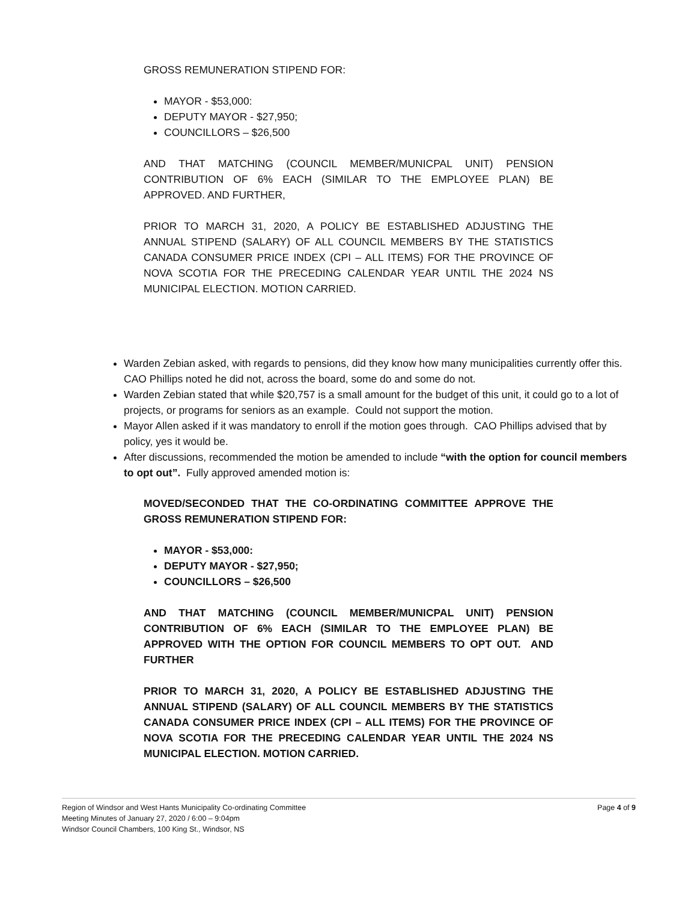GROSS REMUNERATION STIPEND FOR:
MAYOR - $53,000:
DEPUTY MAYOR - $27,950;
COUNCILLORS – $26,500
AND THAT MATCHING (COUNCIL MEMBER/MUNICPAL UNIT) PENSION CONTRIBUTION OF 6% EACH (SIMILAR TO THE EMPLOYEE PLAN) BE APPROVED. AND FURTHER,
PRIOR TO MARCH 31, 2020, A POLICY BE ESTABLISHED ADJUSTING THE ANNUAL STIPEND (SALARY) OF ALL COUNCIL MEMBERS BY THE STATISTICS CANADA CONSUMER PRICE INDEX (CPI – ALL ITEMS) FOR THE PROVINCE OF NOVA SCOTIA FOR THE PRECEDING CALENDAR YEAR UNTIL THE 2024 NS MUNICIPAL ELECTION. MOTION CARRIED.
Warden Zebian asked, with regards to pensions, did they know how many municipalities currently offer this. CAO Phillips noted he did not, across the board, some do and some do not.
Warden Zebian stated that while $20,757 is a small amount for the budget of this unit, it could go to a lot of projects, or programs for seniors as an example. Could not support the motion.
Mayor Allen asked if it was mandatory to enroll if the motion goes through. CAO Phillips advised that by policy, yes it would be.
After discussions, recommended the motion be amended to include “with the option for council members to opt out”. Fully approved amended motion is:
MOVED/SECONDED THAT THE CO-ORDINATING COMMITTEE APPROVE THE GROSS REMUNERATION STIPEND FOR:
MAYOR - $53,000:
DEPUTY MAYOR - $27,950;
COUNCILLORS – $26,500
AND THAT MATCHING (COUNCIL MEMBER/MUNICPAL UNIT) PENSION CONTRIBUTION OF 6% EACH (SIMILAR TO THE EMPLOYEE PLAN) BE APPROVED WITH THE OPTION FOR COUNCIL MEMBERS TO OPT OUT. AND FURTHER
PRIOR TO MARCH 31, 2020, A POLICY BE ESTABLISHED ADJUSTING THE ANNUAL STIPEND (SALARY) OF ALL COUNCIL MEMBERS BY THE STATISTICS CANADA CONSUMER PRICE INDEX (CPI – ALL ITEMS) FOR THE PROVINCE OF NOVA SCOTIA FOR THE PRECEDING CALENDAR YEAR UNTIL THE 2024 NS MUNICIPAL ELECTION. MOTION CARRIED.
Region of Windsor and West Hants Municipality Co-ordinating Committee Page 4 of 9
Meeting Minutes of January 27, 2020 / 6:00 – 9:04pm
Windsor Council Chambers, 100 King St., Windsor, NS